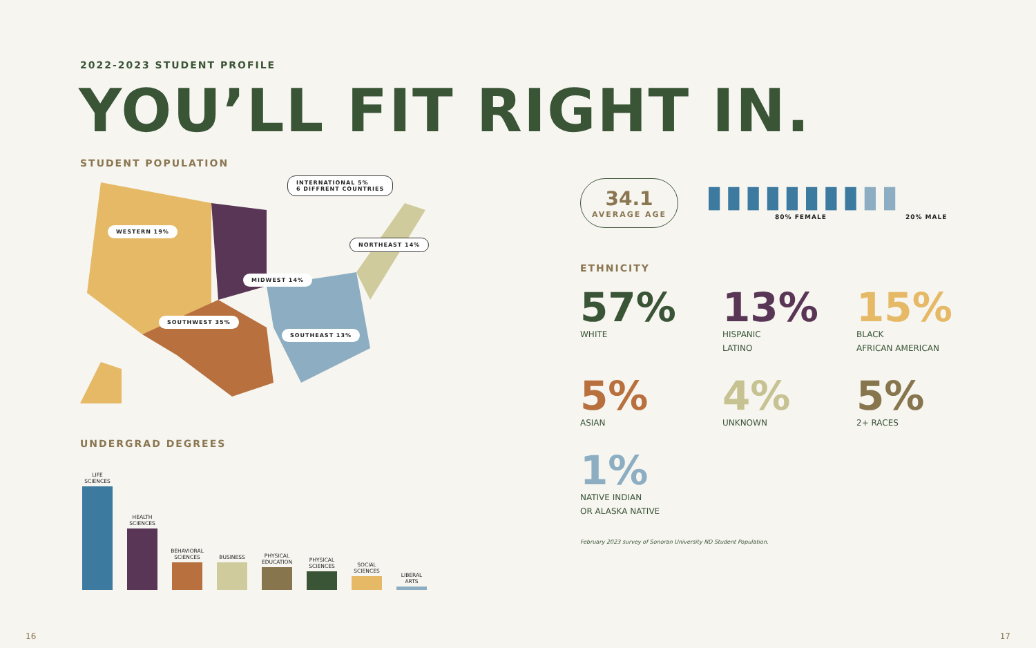2022-2023 STUDENT PROFILE
YOU’LL FIT RIGHT IN.
STUDENT POPULATION
INTERNATIONAL 5%
6 DIFFRENT COUNTRIES
WESTERN 19%
NORTHEAST 14%
MIDWEST 14%
SOUTHWEST 35%
SOUTHEAST 13%
UNDERGRAD DEGREES
LIFE
SCIENCES
HEALTH
SCIENCES
BEHAVIORAL
SCIENCES
BUSINESS
PHYSICAL
EDUCATION
PHYSICAL
SCIENCES
SOCIAL
SCIENCES
LIBERAL
ARTS
34.1
AVERAGE AGE
▮▮▮▮▮▮▮▮▮▮
80% FEMALE 20% MALE
ETHNICITY
57%
WHITE
13%
HISPANIC
LATINO
15%
BLACK
AFRICAN AMERICAN
5%
ASIAN
4%
UNKNOWN
5%
2+ RACES
1%
NATIVE INDIAN
OR ALASKA NATIVE
February 2023 survey of Sonoran University ND Student Population.
16 17